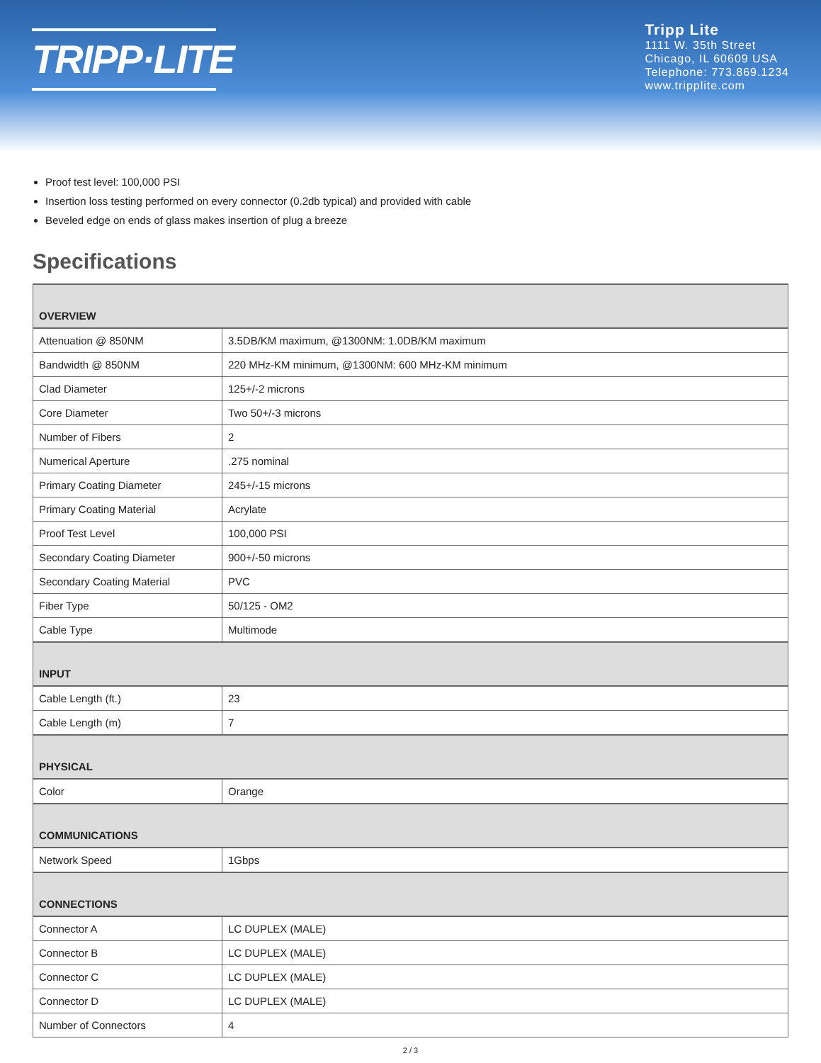TRIPP·LITE
Tripp Lite
1111 W. 35th Street
Chicago, IL 60609 USA
Telephone: 773.869.1234
www.tripplite.com
Proof test level: 100,000 PSI
Insertion loss testing performed on every connector (0.2db typical) and provided with cable
Beveled edge on ends of glass makes insertion of plug a breeze
Specifications
| OVERVIEW | |
| --- | --- |
| Attenuation @ 850NM | 3.5DB/KM maximum, @1300NM: 1.0DB/KM maximum |
| Bandwidth @ 850NM | 220 MHz-KM minimum, @1300NM: 600 MHz-KM minimum |
| Clad Diameter | 125+/-2 microns |
| Core Diameter | Two 50+/-3 microns |
| Number of Fibers | 2 |
| Numerical Aperture | .275 nominal |
| Primary Coating Diameter | 245+/-15 microns |
| Primary Coating Material | Acrylate |
| Proof Test Level | 100,000 PSI |
| Secondary Coating Diameter | 900+/-50 microns |
| Secondary Coating Material | PVC |
| Fiber Type | 50/125 - OM2 |
| Cable Type | Multimode |
| INPUT | |
| Cable Length (ft.) | 23 |
| Cable Length (m) | 7 |
| PHYSICAL | |
| Color | Orange |
| COMMUNICATIONS | |
| Network Speed | 1Gbps |
| CONNECTIONS | |
| Connector A | LC DUPLEX (MALE) |
| Connector B | LC DUPLEX (MALE) |
| Connector C | LC DUPLEX (MALE) |
| Connector D | LC DUPLEX (MALE) |
| Number of Connectors | 4 |
2 / 3